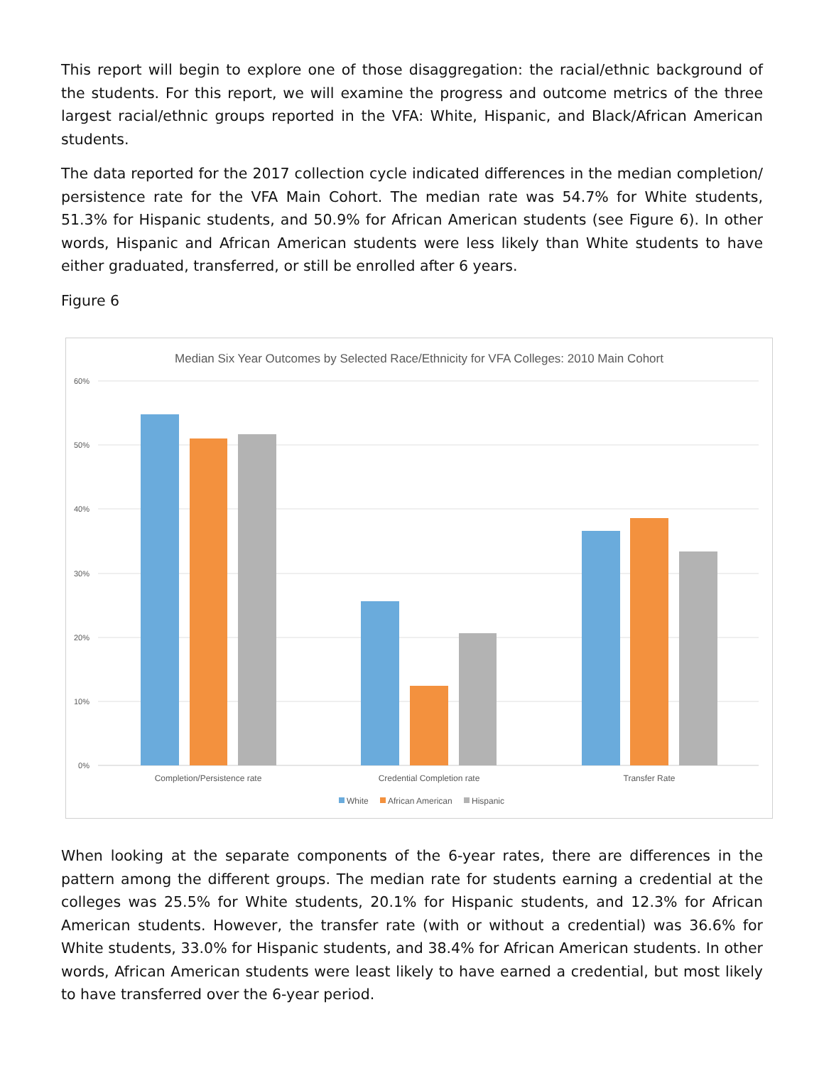This report will begin to explore one of those disaggregation: the racial/ethnic background of the students. For this report, we will examine the progress and outcome metrics of the three largest racial/ethnic groups reported in the VFA: White, Hispanic, and Black/African American students.
The data reported for the 2017 collection cycle indicated differences in the median completion/ persistence rate for the VFA Main Cohort. The median rate was 54.7% for White students, 51.3% for Hispanic students, and 50.9% for African American students (see Figure 6). In other words, Hispanic and African American students were less likely than White students to have either graduated, transferred, or still be enrolled after 6 years.
Figure 6
Median Six Year Outcomes by Selected Race/Ethnicity for VFA Colleges: 2010 Main Cohort
60%
50%
40%
30%
20%
10%
0%
Completion/Persistence rate
Credential Completion rate
Transfer Rate
White
African American
Hispanic
When looking at the separate components of the 6-year rates, there are differences in the pattern among the different groups. The median rate for students earning a credential at the colleges was 25.5% for White students, 20.1% for Hispanic students, and 12.3% for African American students. However, the transfer rate (with or without a credential) was 36.6% for White students, 33.0% for Hispanic students, and 38.4% for African American students. In other words, African American students were least likely to have earned a credential, but most likely to have transferred over the 6-year period.